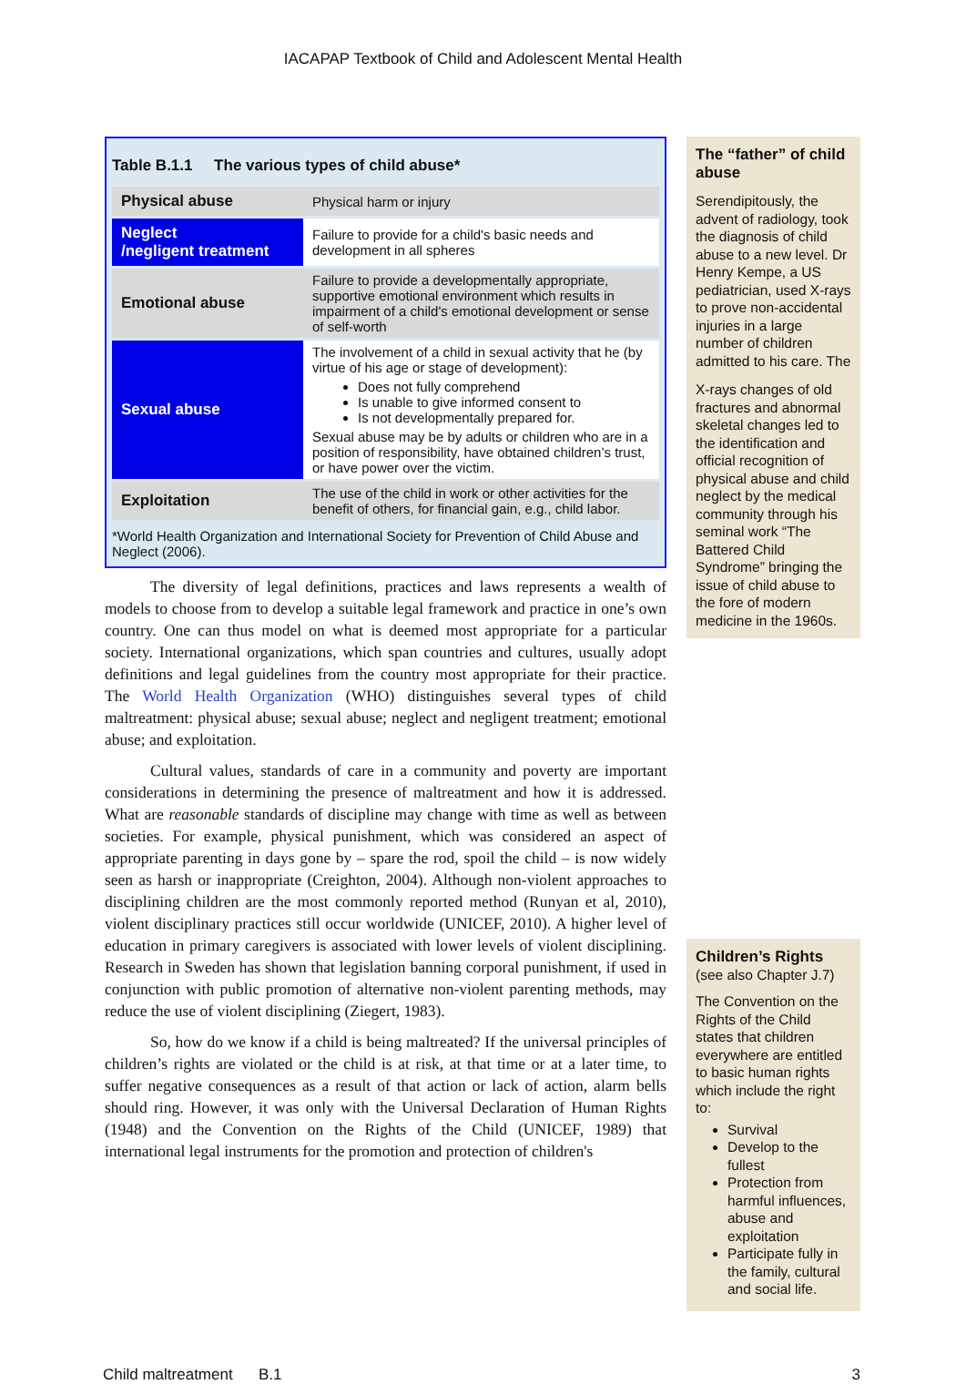IACAPAP Textbook of Child and Adolescent Mental Health
Table B.1.1 The various types of child abuse*
| Physical abuse | Physical harm or injury |
| Neglect /negligent treatment | Failure to provide for a child's basic needs and development in all spheres |
| Emotional abuse | Failure to provide a developmentally appropriate, supportive emotional environment which results in impairment of a child's emotional development or sense of self-worth |
| Sexual abuse | The involvement of a child in sexual activity that he (by virtue of his age or stage of development): Does not fully comprehend Is unable to give informed consent to Is not developmentally prepared for. Sexual abuse may be by adults or children who are in a position of responsibility, have obtained children’s trust, or have power over the victim. |
| Exploitation | The use of the child in work or other activities for the benefit of others, for financial gain, e.g., child labor. |
*World Health Organization and International Society for Prevention of Child Abuse and Neglect (2006).
The diversity of legal definitions, practices and laws represents a wealth of models to choose from to develop a suitable legal framework and practice in one’s own country. One can thus model on what is deemed most appropriate for a particular society. International organizations, which span countries and cultures, usually adopt definitions and legal guidelines from the country most appropriate for their practice. The World Health Organization (WHO) distinguishes several types of child maltreatment: physical abuse; sexual abuse; neglect and negligent treatment; emotional abuse; and exploitation.
Cultural values, standards of care in a community and poverty are important considerations in determining the presence of maltreatment and how it is addressed. What are reasonable standards of discipline may change with time as well as between societies. For example, physical punishment, which was considered an aspect of appropriate parenting in days gone by – spare the rod, spoil the child – is now widely seen as harsh or inappropriate (Creighton, 2004). Although non-violent approaches to disciplining children are the most commonly reported method (Runyan et al, 2010), violent disciplinary practices still occur worldwide (UNICEF, 2010). A higher level of education in primary caregivers is associated with lower levels of violent disciplining. Research in Sweden has shown that legislation banning corporal punishment, if used in conjunction with public promotion of alternative non-violent parenting methods, may reduce the use of violent disciplining (Ziegert, 1983).
So, how do we know if a child is being maltreated? If the universal principles of children’s rights are violated or the child is at risk, at that time or at a later time, to suffer negative consequences as a result of that action or lack of action, alarm bells should ring. However, it was only with the Universal Declaration of Human Rights (1948) and the Convention on the Rights of the Child (UNICEF, 1989) that international legal instruments for the promotion and protection of children's
The “father” of child abuse
Serendipitously, the advent of radiology, took the diagnosis of child abuse to a new level. Dr Henry Kempe, a US pediatrician, used X-rays to prove non-accidental injuries in a large number of children admitted to his care. The
X-rays changes of old fractures and abnormal skeletal changes led to the identification and official recognition of physical abuse and child neglect by the medical community through his seminal work “The Battered Child Syndrome” bringing the issue of child abuse to the fore of modern medicine in the 1960s.
Children’s Rights (see also Chapter J.7)
The Convention on the Rights of the Child states that children everywhere are entitled to basic human rights which include the right to:
Survival
Develop to the fullest
Protection from harmful influences, abuse and exploitation
Participate fully in the family, cultural and social life.
Child maltreatment B.1 3